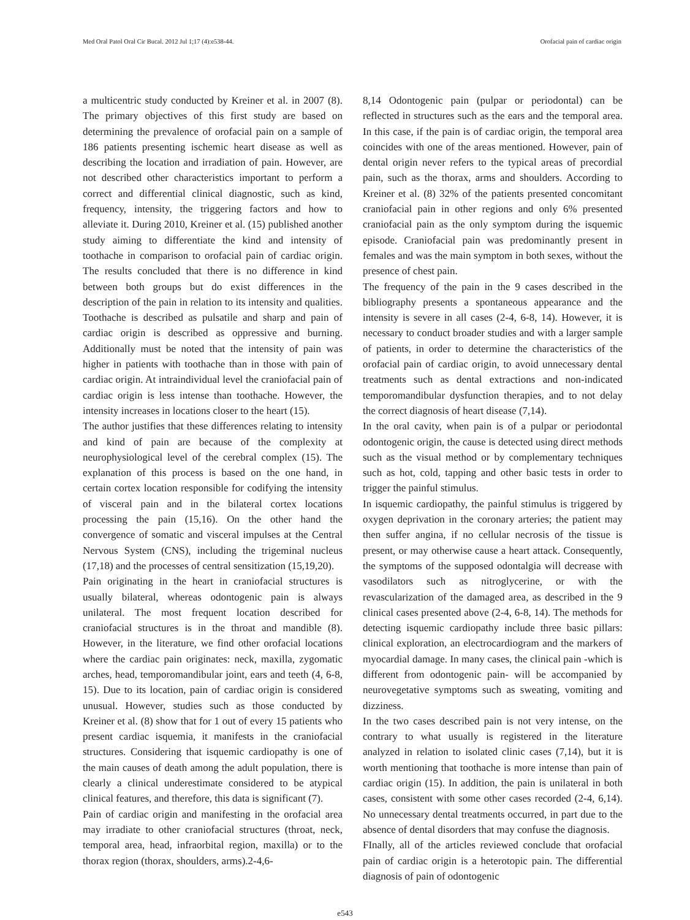Med Oral Patol Oral Cir Bucal. 2012 Jul 1;17 (4):e538-44. Orofacial pain of cardiac origin
a multicentric study conducted by Kreiner et al. in 2007 (8). The primary objectives of this first study are based on determining the prevalence of orofacial pain on a sample of 186 patients presenting ischemic heart disease as well as describing the location and irradiation of pain. However, are not described other characteristics important to perform a correct and differential clinical diagnostic, such as kind, frequency, intensity, the triggering factors and how to alleviate it. During 2010, Kreiner et al. (15) published another study aiming to differentiate the kind and intensity of toothache in comparison to orofacial pain of cardiac origin. The results concluded that there is no difference in kind between both groups but do exist differences in the description of the pain in relation to its intensity and qualities. Toothache is described as pulsatile and sharp and pain of cardiac origin is described as oppressive and burning. Additionally must be noted that the intensity of pain was higher in patients with toothache than in those with pain of cardiac origin. At intraindividual level the craniofacial pain of cardiac origin is less intense than toothache. However, the intensity increases in locations closer to the heart (15).
The author justifies that these differences relating to intensity and kind of pain are because of the complexity at neurophysiological level of the cerebral complex (15). The explanation of this process is based on the one hand, in certain cortex location responsible for codifying the intensity of visceral pain and in the bilateral cortex locations processing the pain (15,16). On the other hand the convergence of somatic and visceral impulses at the Central Nervous System (CNS), including the trigeminal nucleus (17,18) and the processes of central sensitization (15,19,20).
Pain originating in the heart in craniofacial structures is usually bilateral, whereas odontogenic pain is always unilateral. The most frequent location described for craniofacial structures is in the throat and mandible (8). However, in the literature, we find other orofacial locations where the cardiac pain originates: neck, maxilla, zygomatic arches, head, temporomandibular joint, ears and teeth (4, 6-8, 15). Due to its location, pain of cardiac origin is considered unusual. However, studies such as those conducted by Kreiner et al. (8) show that for 1 out of every 15 patients who present cardiac isquemia, it manifests in the craniofacial structures. Considering that isquemic cardiopathy is one of the main causes of death among the adult population, there is clearly a clinical underestimate considered to be atypical clinical features, and therefore, this data is significant (7).
Pain of cardiac origin and manifesting in the orofacial area may irradiate to other craniofacial structures (throat, neck, temporal area, head, infraorbital region, maxilla) or to the thorax region (thorax, shoulders, arms).2-4,6-
8,14 Odontogenic pain (pulpar or periodontal) can be reflected in structures such as the ears and the temporal area. In this case, if the pain is of cardiac origin, the temporal area coincides with one of the areas mentioned. However, pain of dental origin never refers to the typical areas of precordial pain, such as the thorax, arms and shoulders. According to Kreiner et al. (8) 32% of the patients presented concomitant craniofacial pain in other regions and only 6% presented craniofacial pain as the only symptom during the isquemic episode. Craniofacial pain was predominantly present in females and was the main symptom in both sexes, without the presence of chest pain.
The frequency of the pain in the 9 cases described in the bibliography presents a spontaneous appearance and the intensity is severe in all cases (2-4, 6-8, 14). However, it is necessary to conduct broader studies and with a larger sample of patients, in order to determine the characteristics of the orofacial pain of cardiac origin, to avoid unnecessary dental treatments such as dental extractions and non-indicated temporomandibular dysfunction therapies, and to not delay the correct diagnosis of heart disease (7,14).
In the oral cavity, when pain is of a pulpar or periodontal odontogenic origin, the cause is detected using direct methods such as the visual method or by complementary techniques such as hot, cold, tapping and other basic tests in order to trigger the painful stimulus.
In isquemic cardiopathy, the painful stimulus is triggered by oxygen deprivation in the coronary arteries; the patient may then suffer angina, if no cellular necrosis of the tissue is present, or may otherwise cause a heart attack. Consequently, the symptoms of the supposed odontalgia will decrease with vasodilators such as nitroglycerine, or with the revascularization of the damaged area, as described in the 9 clinical cases presented above (2-4, 6-8, 14). The methods for detecting isquemic cardiopathy include three basic pillars: clinical exploration, an electrocardiogram and the markers of myocardial damage. In many cases, the clinical pain -which is different from odontogenic pain- will be accompanied by neurovegetative symptoms such as sweating, vomiting and dizziness.
In the two cases described pain is not very intense, on the contrary to what usually is registered in the literature analyzed in relation to isolated clinic cases (7,14), but it is worth mentioning that toothache is more intense than pain of cardiac origin (15). In addition, the pain is unilateral in both cases, consistent with some other cases recorded (2-4, 6,14). No unnecessary dental treatments occurred, in part due to the absence of dental disorders that may confuse the diagnosis.
FInally, all of the articles reviewed conclude that orofacial pain of cardiac origin is a heterotopic pain. The differential diagnosis of pain of odontogenic
e543